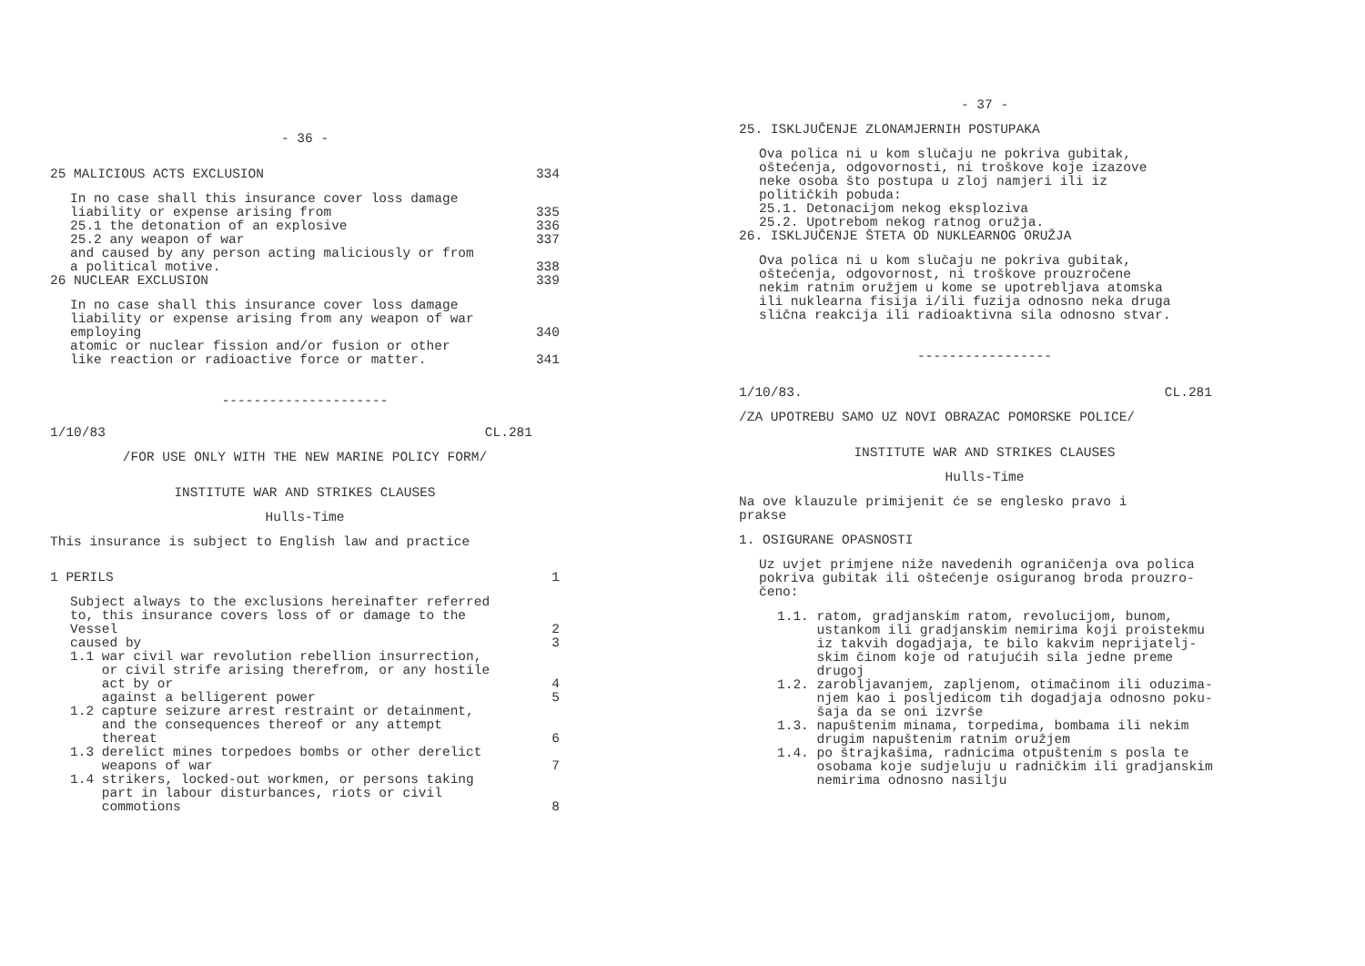- 36 -
25 MALICIOUS ACTS EXCLUSION 334
In no case shall this insurance cover loss damage
liability or expense arising from
25.1 the detonation of an explosive
25.2 any weapon of war
and caused by any person acting maliciously or from
a political motive.
335
336
337
338
26 NUCLEAR EXCLUSION 339
In no case shall this insurance cover loss damage
liability or expense arising from any weapon of war
employing
atomic or nuclear fission and/or fusion or other
like reaction or radioactive force or matter.
340
341
---------------------
1/10/83 CL.281
/FOR USE ONLY WITH THE NEW MARINE POLICY FORM/
INSTITUTE WAR AND STRIKES CLAUSES
Hulls-Time
This insurance is subject to English law and practice
1 PERILS 1
Subject always to the exclusions hereinafter referred
to, this insurance covers loss of or damage to the
Vessel
caused by
1.1 war civil war revolution rebellion insurrection,
or civil strife arising therefrom, or any hostile
act by or
against a belligerent power
1.2 capture seizure arrest restraint or detainment,
and the consequences thereof or any attempt
thereat
1.3 derelict mines torpedoes bombs or other derelict
weapons of war
1.4 strikers, locked-out workmen, or persons taking
part in labour disturbances, riots or civil
commotions
2
3
4
5
6
7
8
- 37 -
25. ISKLJUČENJE ZLONAMJERNIH POSTUPAKA
Ova polica ni u kom slučaju ne pokriva gubitak,
oštećenja, odgovornosti, ni troškove koje izazove
neke osoba što postupa u zloj namjeri ili iz
političkih pobuda:
25.1. Detonacijom nekog eksploziva
25.2. Upotrebom nekog ratnog oružja.
26. ISKLJUČENJE ŠTETA OD NUKLEARNOG ORUŽJA
Ova polica ni u kom slučaju ne pokriva gubitak,
oštećenja, odgovornost, ni troškove prouzročene
nekim ratnim oružjem u kome se upotrebljava atomska
ili nuklearna fisija i/ili fuzija odnosno neka druga
slična reakcija ili radioaktivna sila odnosno stvar.
-----------------
1/10/83. CL.281
/ZA UPOTREBU SAMO UZ NOVI OBRAZAC POMORSKE POLICE/
INSTITUTE WAR AND STRIKES CLAUSES
Hulls-Time
Na ove klauzule primijenit će se englesko pravo i
prakse
1. OSIGURANE OPASNOSTI
Uz uvjet primjene niže navedenih ograničenja ova polica
pokriva gubitak ili oštećenje osiguranog broda prouzro-
čeno:
1.1. ratom, gradjanskim ratom, revolucijom, bunom,
ustankom ili gradjanskim nemirima koji proistekmu
iz takvih dogadjaja, te bilo kakvim neprijatelj-
skim činom koje od ratujućih sila jedne preme
drugoj
1.2. zarobljavanjem, zapljenom, otimačinom ili oduzima-
njem kao i posljedicom tih dogadjaja odnosno poku-
šaja da se oni izvrše
1.3. napuštenim minama, torpedima, bombama ili nekim
drugim napuštenim ratnim oružjem
1.4. po štrajkašima, radnicima otpuštenim s posla te
osobama koje sudjeluju u radničkim ili gradjanskim
nemirima odnosno nasilju